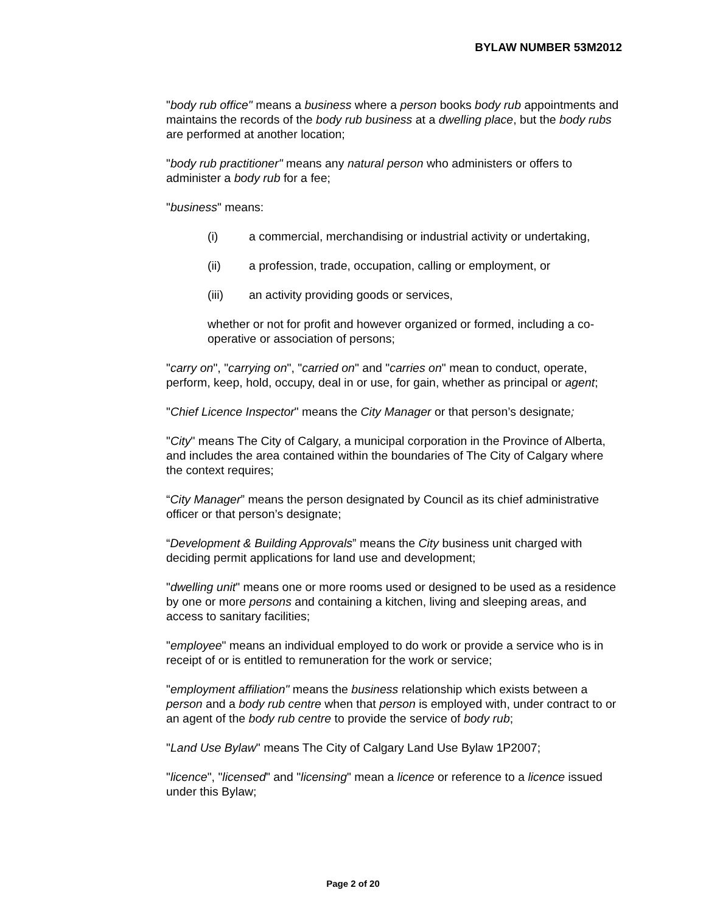BYLAW NUMBER 53M2012
"body rub office" means a business where a person books body rub appointments and maintains the records of the body rub business at a dwelling place, but the body rubs are performed at another location;
"body rub practitioner" means any natural person who administers or offers to administer a body rub for a fee;
"business" means:
(i) a commercial, merchandising or industrial activity or undertaking,
(ii) a profession, trade, occupation, calling or employment, or
(iii) an activity providing goods or services,
whether or not for profit and however organized or formed, including a co-operative or association of persons;
"carry on", "carrying on", "carried on" and "carries on" mean to conduct, operate, perform, keep, hold, occupy, deal in or use, for gain, whether as principal or agent;
"Chief Licence Inspector" means the City Manager or that person’s designate;
"City" means The City of Calgary, a municipal corporation in the Province of Alberta, and includes the area contained within the boundaries of The City of Calgary where the context requires;
“City Manager” means the person designated by Council as its chief administrative officer or that person’s designate;
“Development & Building Approvals” means the City business unit charged with deciding permit applications for land use and development;
"dwelling unit" means one or more rooms used or designed to be used as a residence by one or more persons and containing a kitchen, living and sleeping areas, and access to sanitary facilities;
"employee" means an individual employed to do work or provide a service who is in receipt of or is entitled to remuneration for the work or service;
"employment affiliation" means the business relationship which exists between a person and a body rub centre when that person is employed with, under contract to or an agent of the body rub centre to provide the service of body rub;
"Land Use Bylaw" means The City of Calgary Land Use Bylaw 1P2007;
"licence", "licensed" and "licensing" mean a licence or reference to a licence issued under this Bylaw;
Page 2 of 20